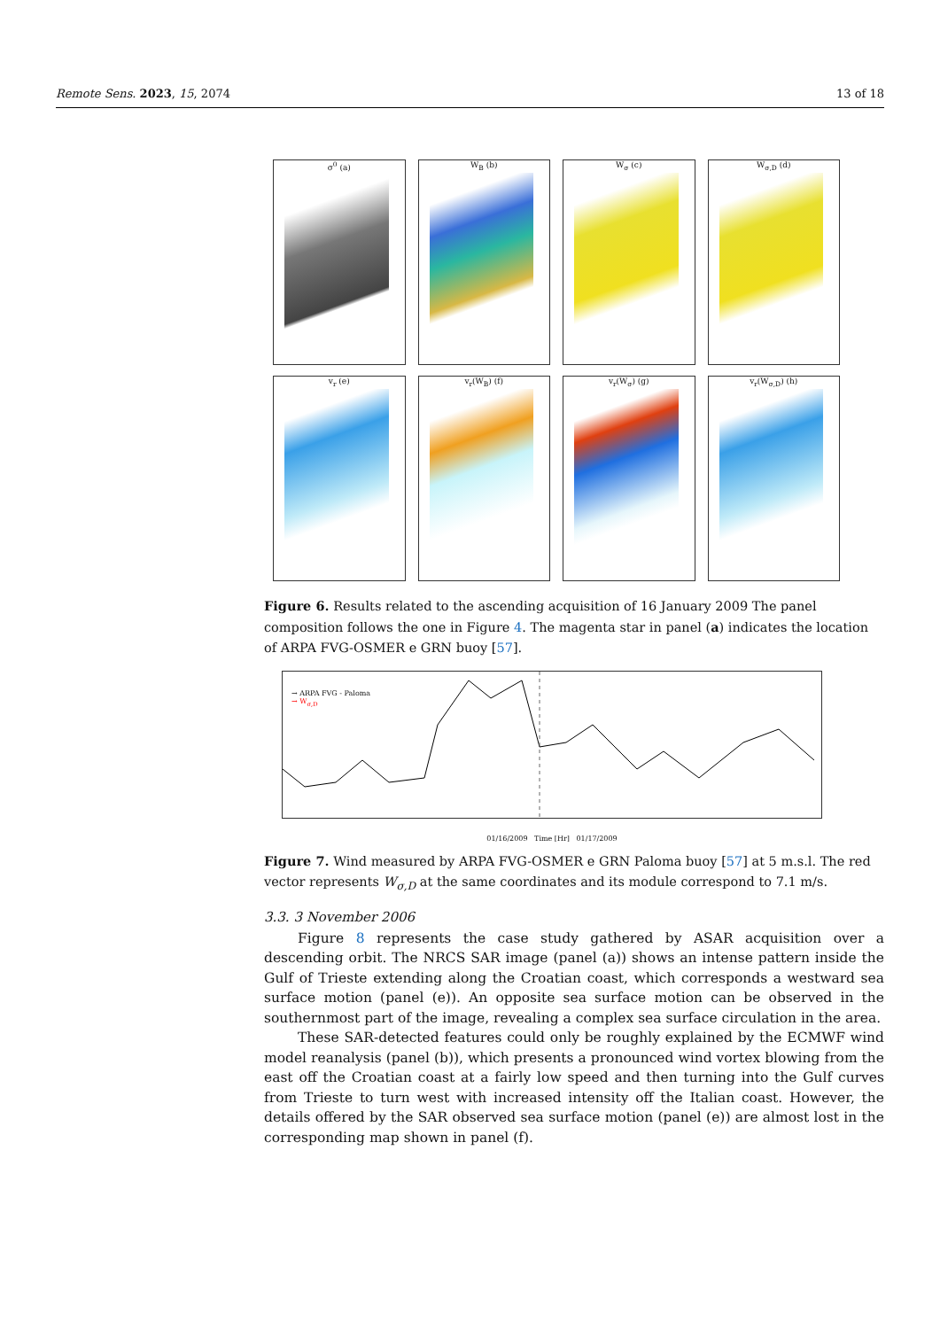Remote Sens. 2023, 15, 2074 13 of 18
σ<sup>0</sup> (a)
W<sub>B</sub> (b)
W<sub>σ</sub> (c)
W<sub>σ,D</sub> (d)
v<sub>r</sub> (e)
v<sub>r</sub>(W<sub>B</sub>) (f)
v<sub>r</sub>(W<sub>σ</sub>) (g)
v<sub>r</sub>(W<sub>σ,D</sub>) (h)
Figure 6. Results related to the ascending acquisition of 16 January 2009 The panel composition follows the one in Figure 4. The magenta star in panel (a) indicates the location of ARPA FVG-OSMER e GRN buoy [57].
→ ARPA FVG - Paloma
→ W<sub>σ,D</sub>
01/16/2009 Time [Hr] 01/17/2009
Figure 7. Wind measured by ARPA FVG-OSMER e GRN Paloma buoy [57] at 5 m.s.l. The red vector represents W<sub>σ,D</sub> at the same coordinates and its module correspond to 7.1 m/s.
3.3. 3 November 2006
Figure 8 represents the case study gathered by ASAR acquisition over a descending orbit. The NRCS SAR image (panel (a)) shows an intense pattern inside the Gulf of Trieste extending along the Croatian coast, which corresponds a westward sea surface motion (panel (e)). An opposite sea surface motion can be observed in the southernmost part of the image, revealing a complex sea surface circulation in the area.
These SAR-detected features could only be roughly explained by the ECMWF wind model reanalysis (panel (b)), which presents a pronounced wind vortex blowing from the east off the Croatian coast at a fairly low speed and then turning into the Gulf curves from Trieste to turn west with increased intensity off the Italian coast. However, the details offered by the SAR observed sea surface motion (panel (e)) are almost lost in the corresponding map shown in panel (f).